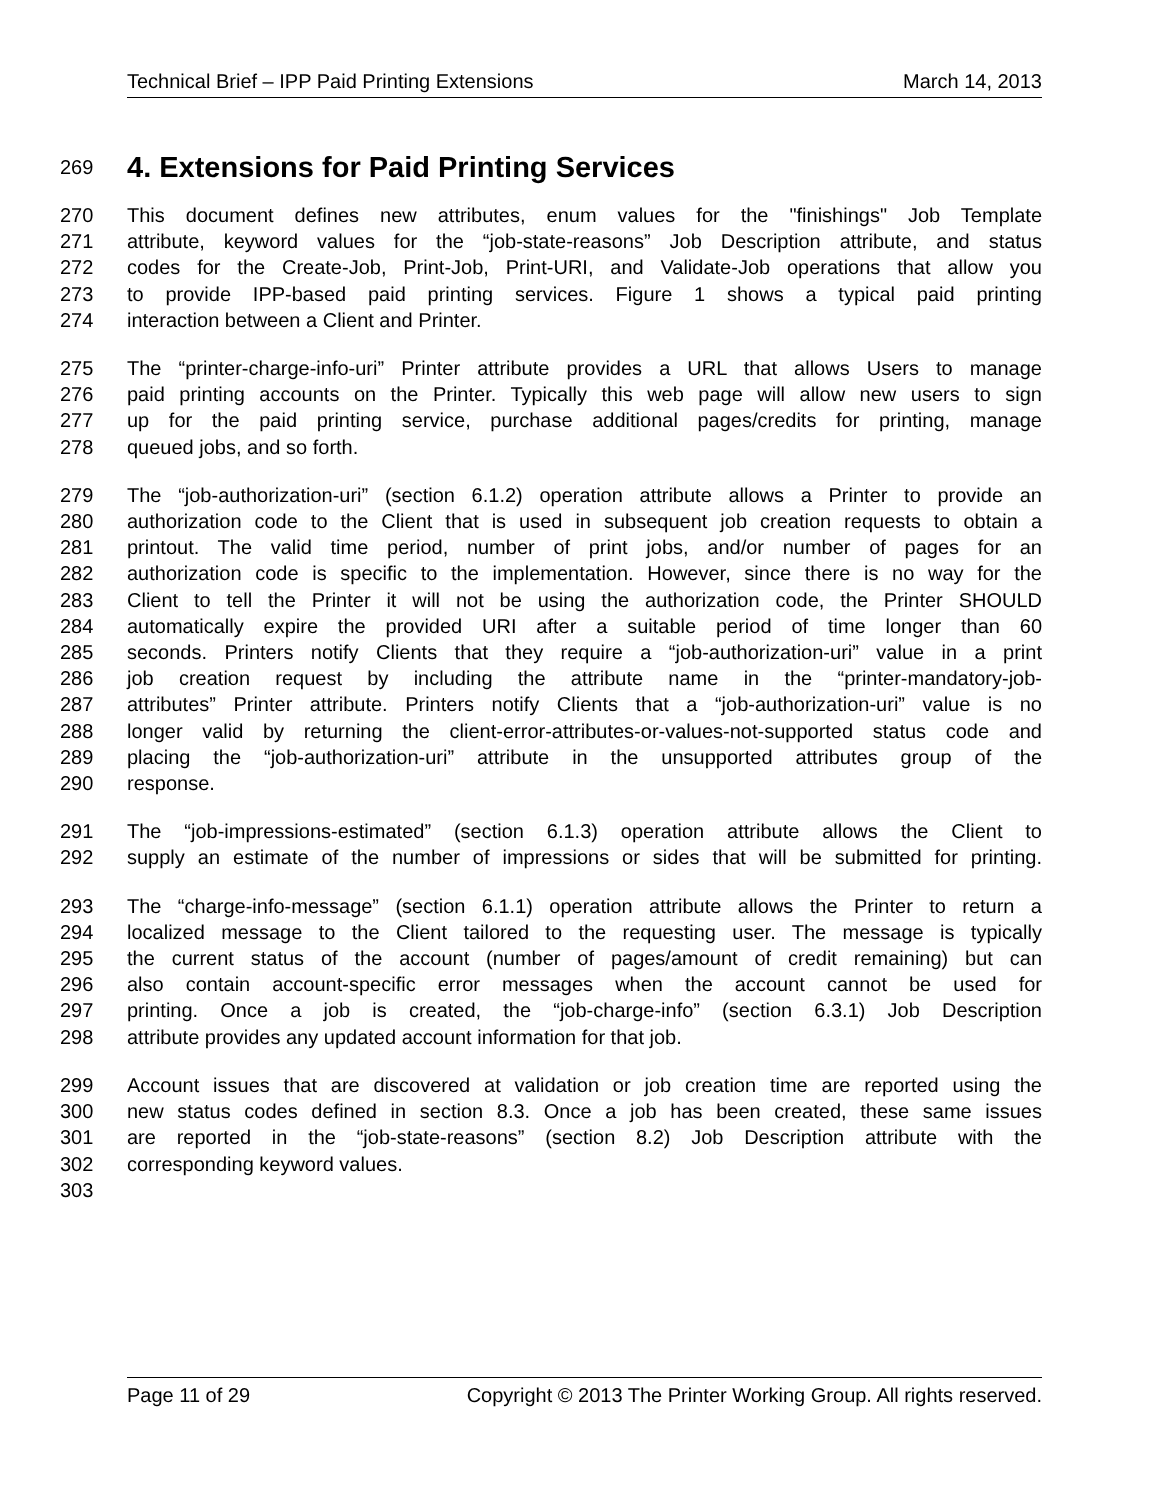Technical Brief – IPP Paid Printing Extensions March 14, 2013
269
4. Extensions for Paid Printing Services
270 This document defines new attributes, enum values for the "finishings" Job Template
271 attribute, keyword values for the “job-state-reasons” Job Description attribute, and status
272 codes for the Create-Job, Print-Job, Print-URI, and Validate-Job operations that allow you
273 to provide IPP-based paid printing services. Figure 1 shows a typical paid printing
274 interaction between a Client and Printer.
275 The “printer-charge-info-uri” Printer attribute provides a URL that allows Users to manage
276 paid printing accounts on the Printer. Typically this web page will allow new users to sign
277 up for the paid printing service, purchase additional pages/credits for printing, manage
278 queued jobs, and so forth.
279 The “job-authorization-uri” (section 6.1.2) operation attribute allows a Printer to provide an
280 authorization code to the Client that is used in subsequent job creation requests to obtain a
281 printout. The valid time period, number of print jobs, and/or number of pages for an
282 authorization code is specific to the implementation. However, since there is no way for the
283 Client to tell the Printer it will not be using the authorization code, the Printer SHOULD
284 automatically expire the provided URI after a suitable period of time longer than 60
285 seconds. Printers notify Clients that they require a “job-authorization-uri” value in a print
286 job creation request by including the attribute name in the “printer-mandatory-job-
287 attributes” Printer attribute. Printers notify Clients that a “job-authorization-uri” value is no
288 longer valid by returning the client-error-attributes-or-values-not-supported status code and
289 placing the “job-authorization-uri” attribute in the unsupported attributes group of the
290 response.
291 The “job-impressions-estimated” (section 6.1.3) operation attribute allows the Client to
292 supply an estimate of the number of impressions or sides that will be submitted for printing.
293 The “charge-info-message” (section 6.1.1) operation attribute allows the Printer to return a
294 localized message to the Client tailored to the requesting user. The message is typically
295 the current status of the account (number of pages/amount of credit remaining) but can
296 also contain account-specific error messages when the account cannot be used for
297 printing. Once a job is created, the “job-charge-info” (section 6.3.1) Job Description
298 attribute provides any updated account information for that job.
299 Account issues that are discovered at validation or job creation time are reported using the
300 new status codes defined in section 8.3. Once a job has been created, these same issues
301 are reported in the “job-state-reasons” (section 8.2) Job Description attribute with the
302 corresponding keyword values.
303
Page 11 of 29 Copyright © 2013 The Printer Working Group. All rights reserved.